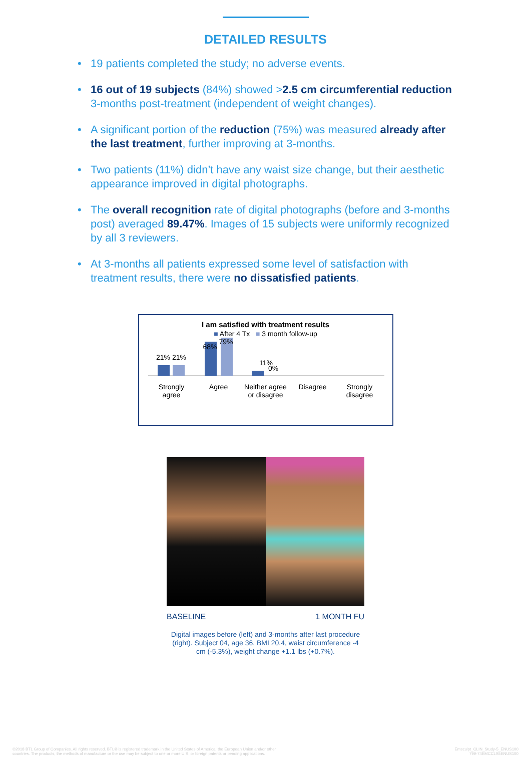DETAILED RESULTS
• 19 patients completed the study; no adverse events.
• 16 out of 19 subjects (84%) showed >2.5 cm circumferential reduction 3-months post-treatment (independent of weight changes).
• A significant portion of the reduction (75%) was measured already after the last treatment, further improving at 3-months.
• Two patients (11%) didn’t have any waist size change, but their aesthetic appearance improved in digital photographs.
• The overall recognition rate of digital photographs (before and 3-months post) averaged 89.47%. Images of 15 subjects were uniformly recognized by all 3 reviewers.
• At 3-months all patients expressed some level of satisfaction with treatment results, there were no dissatisfied patients.
I am satisfied with treatment results
■ After 4 Tx ■ 3 month follow-up
21% 21%
11%
0%
68% 79%
Strongly
agree
Agree Neither agree
or disagree
Disagree Strongly
disagree
BASELINE 1 MONTH FU
Digital images before (left) and 3-months after last procedure (right). Subject 04, age 36, BMI 20.4, waist circumference -4 cm (-5.3%), weight change +1.1 lbs (+0.7%).
©2018 BTL Group of Companies. All rights reserved. BTL® is registered trademark in the United States of America, the European Union and/or other
countries. The products, the methods of manufacture or the use may be subject to one or more U.S. or foreign patents or pending applications.
Emsculpt_CLIN_Study-5_ENUS100
799-74EMCCLS5ENUS100